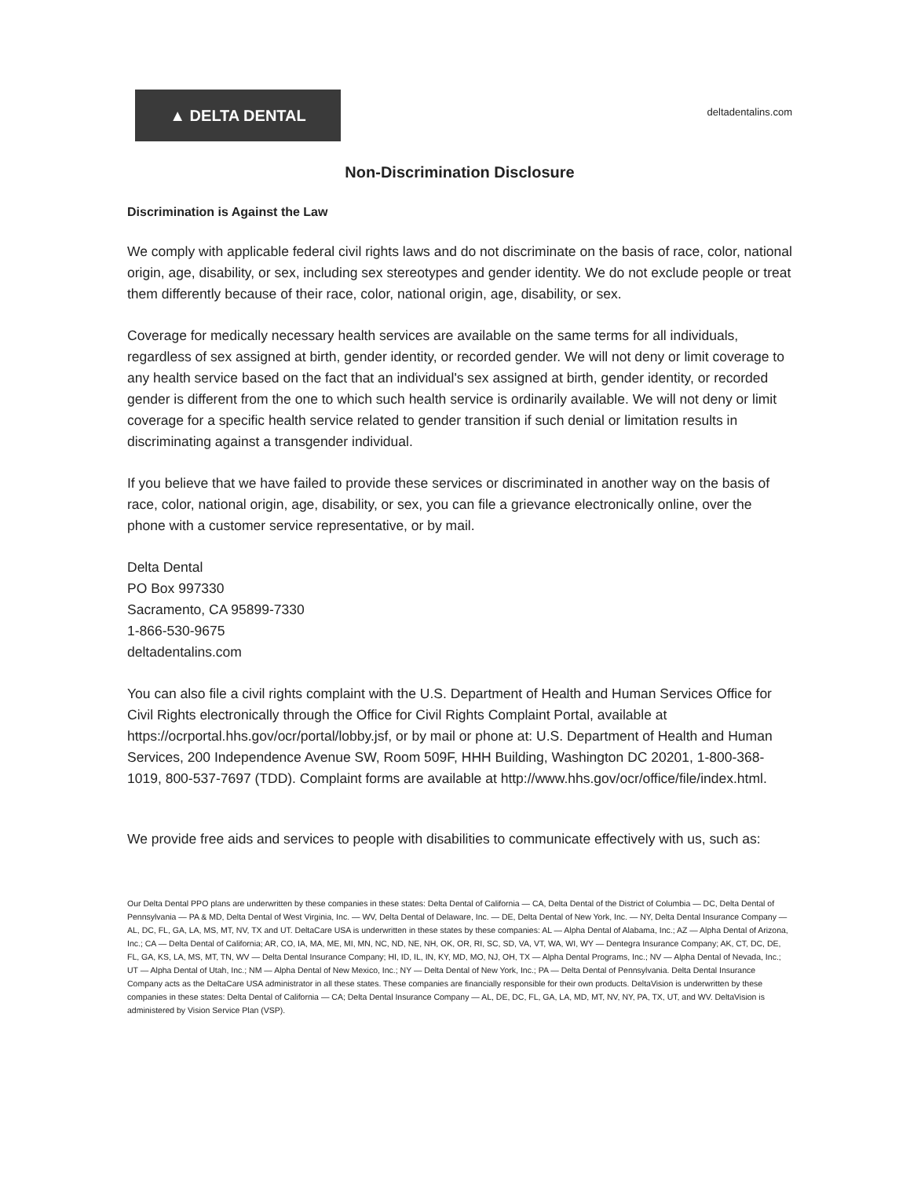▲ DELTA DENTAL
deltadentalins.com
Non-Discrimination Disclosure
Discrimination is Against the Law
We comply with applicable federal civil rights laws and do not discriminate on the basis of race, color, national origin, age, disability, or sex, including sex stereotypes and gender identity. We do not exclude people or treat them differently because of their race, color, national origin, age, disability, or sex.
Coverage for medically necessary health services are available on the same terms for all individuals, regardless of sex assigned at birth, gender identity, or recorded gender. We will not deny or limit coverage to any health service based on the fact that an individual's sex assigned at birth, gender identity, or recorded gender is different from the one to which such health service is ordinarily available. We will not deny or limit coverage for a specific health service related to gender transition if such denial or limitation results in discriminating against a transgender individual.
If you believe that we have failed to provide these services or discriminated in another way on the basis of race, color, national origin, age, disability, or sex, you can file a grievance electronically online, over the phone with a customer service representative, or by mail.
Delta Dental
PO Box 997330
Sacramento, CA 95899-7330
1-866-530-9675
deltadentalins.com
You can also file a civil rights complaint with the U.S. Department of Health and Human Services Office for Civil Rights electronically through the Office for Civil Rights Complaint Portal, available at https://ocrportal.hhs.gov/ocr/portal/lobby.jsf, or by mail or phone at: U.S. Department of Health and Human Services, 200 Independence Avenue SW, Room 509F, HHH Building, Washington DC 20201, 1-800-368-1019, 800-537-7697 (TDD). Complaint forms are available at http://www.hhs.gov/ocr/office/file/index.html.
We provide free aids and services to people with disabilities to communicate effectively with us, such as:
Our Delta Dental PPO plans are underwritten by these companies in these states: Delta Dental of California — CA, Delta Dental of the District of Columbia — DC, Delta Dental of Pennsylvania — PA & MD, Delta Dental of West Virginia, Inc. — WV, Delta Dental of Delaware, Inc. — DE, Delta Dental of New York, Inc. — NY, Delta Dental Insurance Company — AL, DC, FL, GA, LA, MS, MT, NV, TX and UT. DeltaCare USA is underwritten in these states by these companies: AL — Alpha Dental of Alabama, Inc.; AZ — Alpha Dental of Arizona, Inc.; CA — Delta Dental of California; AR, CO, IA, MA, ME, MI, MN, NC, ND, NE, NH, OK, OR, RI, SC, SD, VA, VT, WA, WI, WY — Dentegra Insurance Company; AK, CT, DC, DE, FL, GA, KS, LA, MS, MT, TN, WV — Delta Dental Insurance Company; HI, ID, IL, IN, KY, MD, MO, NJ, OH, TX — Alpha Dental Programs, Inc.; NV — Alpha Dental of Nevada, Inc.; UT — Alpha Dental of Utah, Inc.; NM — Alpha Dental of New Mexico, Inc.; NY — Delta Dental of New York, Inc.; PA — Delta Dental of Pennsylvania. Delta Dental Insurance Company acts as the DeltaCare USA administrator in all these states. These companies are financially responsible for their own products. DeltaVision is underwritten by these companies in these states: Delta Dental of California — CA; Delta Dental Insurance Company — AL, DE, DC, FL, GA, LA, MD, MT, NV, NY, PA, TX, UT, and WV. DeltaVision is administered by Vision Service Plan (VSP).